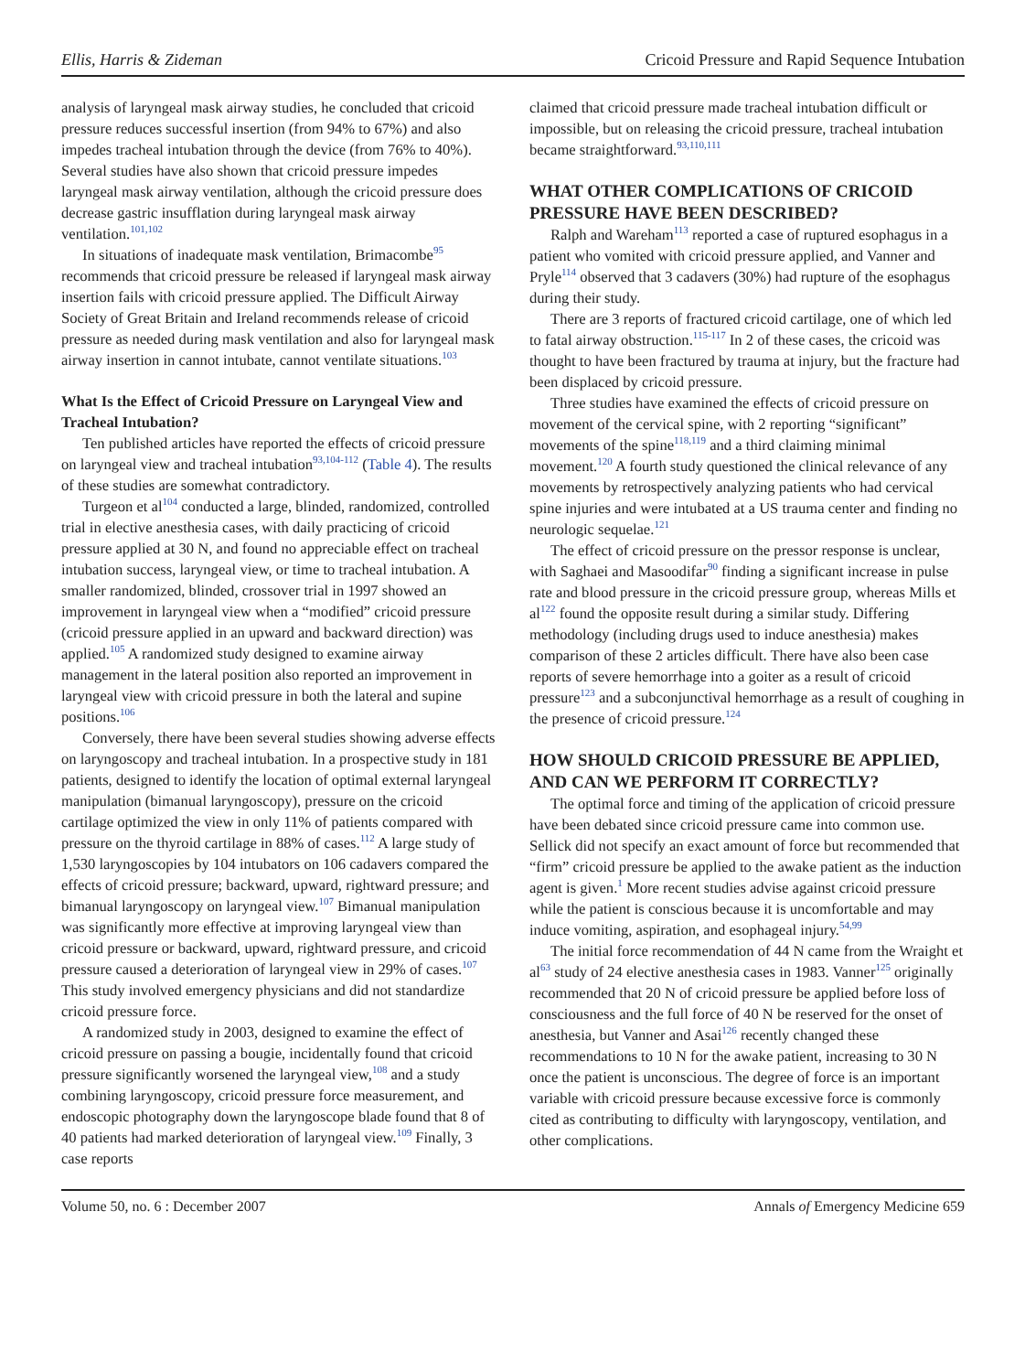Ellis, Harris & Zideman Cricoid Pressure and Rapid Sequence Intubation
analysis of laryngeal mask airway studies, he concluded that cricoid pressure reduces successful insertion (from 94% to 67%) and also impedes tracheal intubation through the device (from 76% to 40%). Several studies have also shown that cricoid pressure impedes laryngeal mask airway ventilation, although the cricoid pressure does decrease gastric insufflation during laryngeal mask airway ventilation.<sup>101,102</sup>
In situations of inadequate mask ventilation, Brimacombe<sup>95</sup> recommends that cricoid pressure be released if laryngeal mask airway insertion fails with cricoid pressure applied. The Difficult Airway Society of Great Britain and Ireland recommends release of cricoid pressure as needed during mask ventilation and also for laryngeal mask airway insertion in cannot intubate, cannot ventilate situations.<sup>103</sup>
What Is the Effect of Cricoid Pressure on Laryngeal View and Tracheal Intubation?
Ten published articles have reported the effects of cricoid pressure on laryngeal view and tracheal intubation<sup>93,104-112</sup> (Table 4). The results of these studies are somewhat contradictory.
Turgeon et al<sup>104</sup> conducted a large, blinded, randomized, controlled trial in elective anesthesia cases, with daily practicing of cricoid pressure applied at 30 N, and found no appreciable effect on tracheal intubation success, laryngeal view, or time to tracheal intubation. A smaller randomized, blinded, crossover trial in 1997 showed an improvement in laryngeal view when a “modified” cricoid pressure (cricoid pressure applied in an upward and backward direction) was applied.<sup>105</sup> A randomized study designed to examine airway management in the lateral position also reported an improvement in laryngeal view with cricoid pressure in both the lateral and supine positions.<sup>106</sup>
Conversely, there have been several studies showing adverse effects on laryngoscopy and tracheal intubation. In a prospective study in 181 patients, designed to identify the location of optimal external laryngeal manipulation (bimanual laryngoscopy), pressure on the cricoid cartilage optimized the view in only 11% of patients compared with pressure on the thyroid cartilage in 88% of cases.<sup>112</sup> A large study of 1,530 laryngoscopies by 104 intubators on 106 cadavers compared the effects of cricoid pressure; backward, upward, rightward pressure; and bimanual laryngoscopy on laryngeal view.<sup>107</sup> Bimanual manipulation was significantly more effective at improving laryngeal view than cricoid pressure or backward, upward, rightward pressure, and cricoid pressure caused a deterioration of laryngeal view in 29% of cases.<sup>107</sup> This study involved emergency physicians and did not standardize cricoid pressure force.
A randomized study in 2003, designed to examine the effect of cricoid pressure on passing a bougie, incidentally found that cricoid pressure significantly worsened the laryngeal view,<sup>108</sup> and a study combining laryngoscopy, cricoid pressure force measurement, and endoscopic photography down the laryngoscope blade found that 8 of 40 patients had marked deterioration of laryngeal view.<sup>109</sup> Finally, 3 case reports
claimed that cricoid pressure made tracheal intubation difficult or impossible, but on releasing the cricoid pressure, tracheal intubation became straightforward.<sup>93,110,111</sup>
WHAT OTHER COMPLICATIONS OF CRICOID PRESSURE HAVE BEEN DESCRIBED?
Ralph and Wareham<sup>113</sup> reported a case of ruptured esophagus in a patient who vomited with cricoid pressure applied, and Vanner and Pryle<sup>114</sup> observed that 3 cadavers (30%) had rupture of the esophagus during their study.
There are 3 reports of fractured cricoid cartilage, one of which led to fatal airway obstruction.<sup>115-117</sup> In 2 of these cases, the cricoid was thought to have been fractured by trauma at injury, but the fracture had been displaced by cricoid pressure.
Three studies have examined the effects of cricoid pressure on movement of the cervical spine, with 2 reporting “significant” movements of the spine<sup>118,119</sup> and a third claiming minimal movement.<sup>120</sup> A fourth study questioned the clinical relevance of any movements by retrospectively analyzing patients who had cervical spine injuries and were intubated at a US trauma center and finding no neurologic sequelae.<sup>121</sup>
The effect of cricoid pressure on the pressor response is unclear, with Saghaei and Masoodifar<sup>90</sup> finding a significant increase in pulse rate and blood pressure in the cricoid pressure group, whereas Mills et al<sup>122</sup> found the opposite result during a similar study. Differing methodology (including drugs used to induce anesthesia) makes comparison of these 2 articles difficult. There have also been case reports of severe hemorrhage into a goiter as a result of cricoid pressure<sup>123</sup> and a subconjunctival hemorrhage as a result of coughing in the presence of cricoid pressure.<sup>124</sup>
HOW SHOULD CRICOID PRESSURE BE APPLIED, AND CAN WE PERFORM IT CORRECTLY?
The optimal force and timing of the application of cricoid pressure have been debated since cricoid pressure came into common use. Sellick did not specify an exact amount of force but recommended that “firm” cricoid pressure be applied to the awake patient as the induction agent is given.<sup>1</sup> More recent studies advise against cricoid pressure while the patient is conscious because it is uncomfortable and may induce vomiting, aspiration, and esophageal injury.<sup>54,99</sup>
The initial force recommendation of 44 N came from the Wraight et al<sup>63</sup> study of 24 elective anesthesia cases in 1983. Vanner<sup>125</sup> originally recommended that 20 N of cricoid pressure be applied before loss of consciousness and the full force of 40 N be reserved for the onset of anesthesia, but Vanner and Asai<sup>126</sup> recently changed these recommendations to 10 N for the awake patient, increasing to 30 N once the patient is unconscious. The degree of force is an important variable with cricoid pressure because excessive force is commonly cited as contributing to difficulty with laryngoscopy, ventilation, and other complications.
Volume 50, no. 6 : December 2007 Annals of Emergency Medicine 659